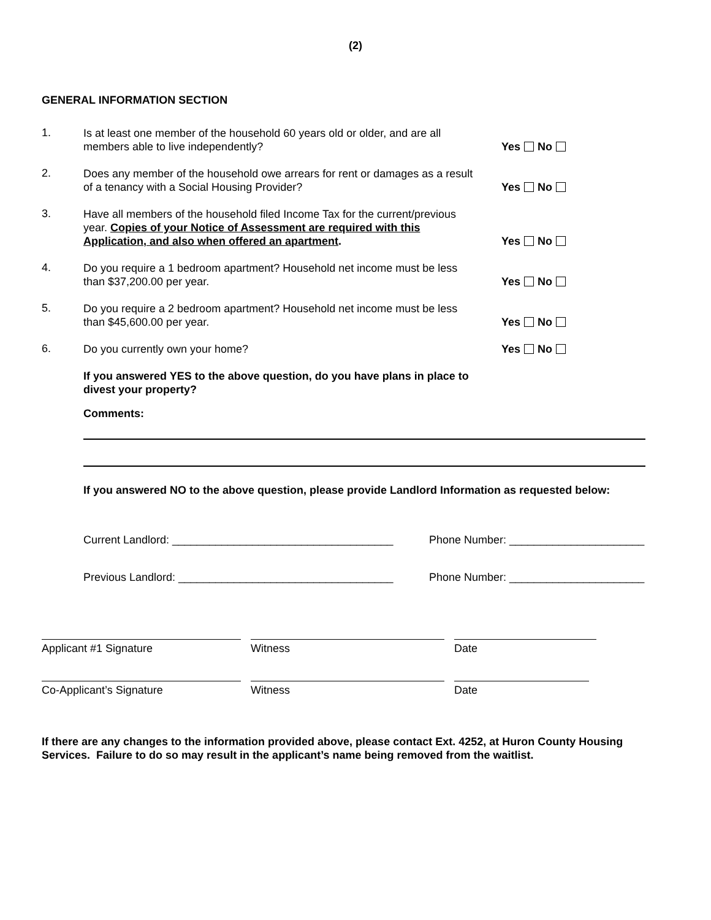(2)
GENERAL INFORMATION SECTION
1.
Is at least one member of the household 60 years old or older, and are all members able to live independently?
Yes No
2.
Does any member of the household owe arrears for rent or damages as a result of a tenancy with a Social Housing Provider?
Yes No
3.
Have all members of the household filed Income Tax for the current/previous year. Copies of your Notice of Assessment are required with this Application, and also when offered an apartment.
Yes No
4.
Do you require a 1 bedroom apartment? Household net income must be less than $37,200.00 per year.
Yes No
5.
Do you require a 2 bedroom apartment? Household net income must be less than $45,600.00 per year.
Yes No
6.
Do you currently own your home?
Yes No
If you answered YES to the above question, do you have plans in place to divest your property?
Comments:
If you answered NO to the above question, please provide Landlord Information as requested below:
Current Landlord: ____________________________________ Phone Number: ______________________
Previous Landlord: ___________________________________ Phone Number: ______________________
Applicant #1 Signature Witness Date
Co-Applicant’s Signature Witness Date
If there are any changes to the information provided above, please contact Ext. 4252, at Huron County Housing Services. Failure to do so may result in the applicant’s name being removed from the waitlist.